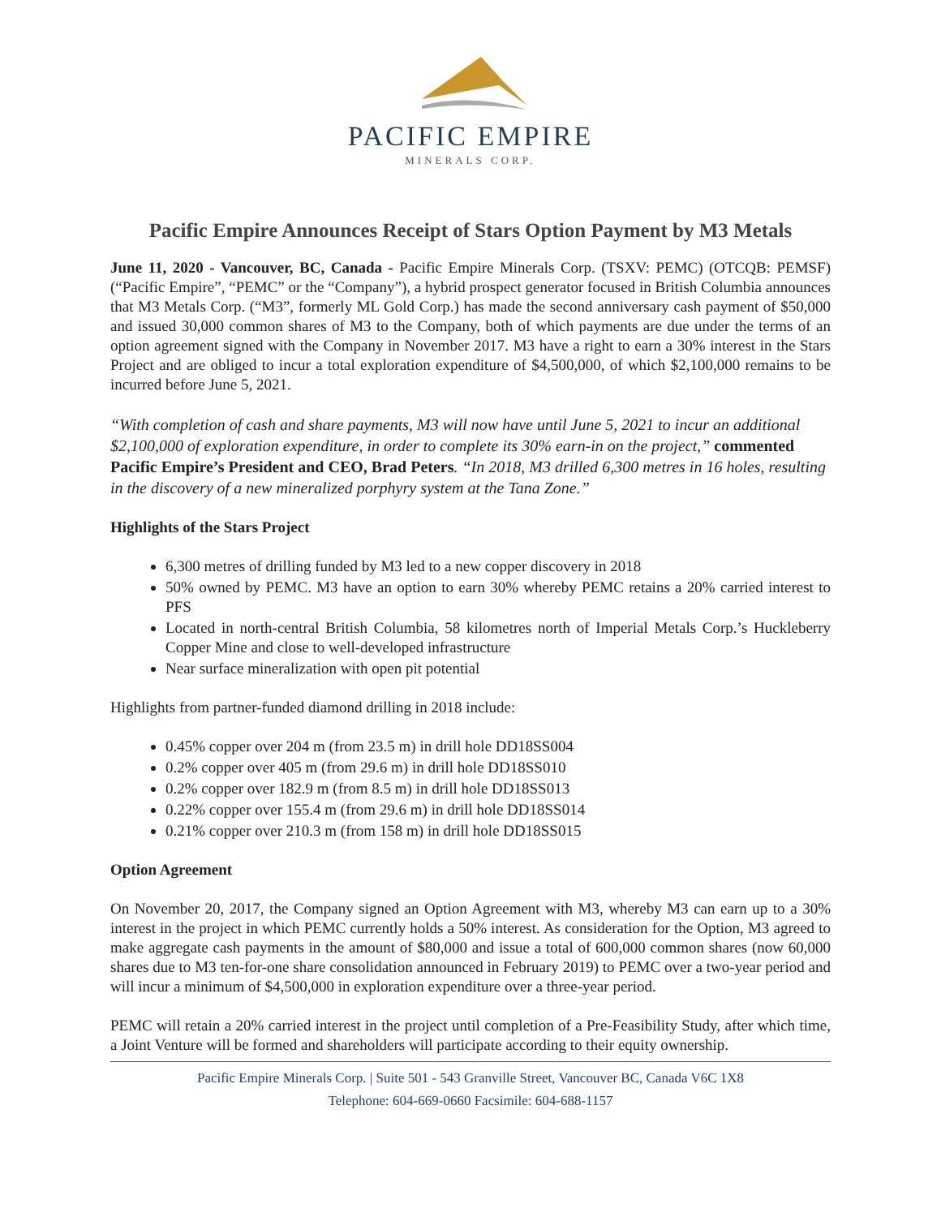PACIFIC EMPIRE
MINERALS CORP.
Pacific Empire Announces Receipt of Stars Option Payment by M3 Metals
June 11, 2020 - Vancouver, BC, Canada - Pacific Empire Minerals Corp. (TSXV: PEMC) (OTCQB: PEMSF) (“Pacific Empire”, “PEMC” or the “Company”), a hybrid prospect generator focused in British Columbia announces that M3 Metals Corp. (“M3”, formerly ML Gold Corp.) has made the second anniversary cash payment of $50,000 and issued 30,000 common shares of M3 to the Company, both of which payments are due under the terms of an option agreement signed with the Company in November 2017. M3 have a right to earn a 30% interest in the Stars Project and are obliged to incur a total exploration expenditure of $4,500,000, of which $2,100,000 remains to be incurred before June 5, 2021.
“With completion of cash and share payments, M3 will now have until June 5, 2021 to incur an additional $2,100,000 of exploration expenditure, in order to complete its 30% earn-in on the project,” commented Pacific Empire’s President and CEO, Brad Peters. “In 2018, M3 drilled 6,300 metres in 16 holes, resulting in the discovery of a new mineralized porphyry system at the Tana Zone.”
Highlights of the Stars Project
6,300 metres of drilling funded by M3 led to a new copper discovery in 2018
50% owned by PEMC. M3 have an option to earn 30% whereby PEMC retains a 20% carried interest to PFS
Located in north-central British Columbia, 58 kilometres north of Imperial Metals Corp.’s Huckleberry Copper Mine and close to well-developed infrastructure
Near surface mineralization with open pit potential
Highlights from partner-funded diamond drilling in 2018 include:
0.45% copper over 204 m (from 23.5 m) in drill hole DD18SS004
0.2% copper over 405 m (from 29.6 m) in drill hole DD18SS010
0.2% copper over 182.9 m (from 8.5 m) in drill hole DD18SS013
0.22% copper over 155.4 m (from 29.6 m) in drill hole DD18SS014
0.21% copper over 210.3 m (from 158 m) in drill hole DD18SS015
Option Agreement
On November 20, 2017, the Company signed an Option Agreement with M3, whereby M3 can earn up to a 30% interest in the project in which PEMC currently holds a 50% interest. As consideration for the Option, M3 agreed to make aggregate cash payments in the amount of $80,000 and issue a total of 600,000 common shares (now 60,000 shares due to M3 ten-for-one share consolidation announced in February 2019) to PEMC over a two-year period and will incur a minimum of $4,500,000 in exploration expenditure over a three-year period.
PEMC will retain a 20% carried interest in the project until completion of a Pre-Feasibility Study, after which time, a Joint Venture will be formed and shareholders will participate according to their equity ownership.
Pacific Empire Minerals Corp. | Suite 501 - 543 Granville Street, Vancouver BC, Canada V6C 1X8
Telephone: 604-669-0660 Facsimile: 604-688-1157